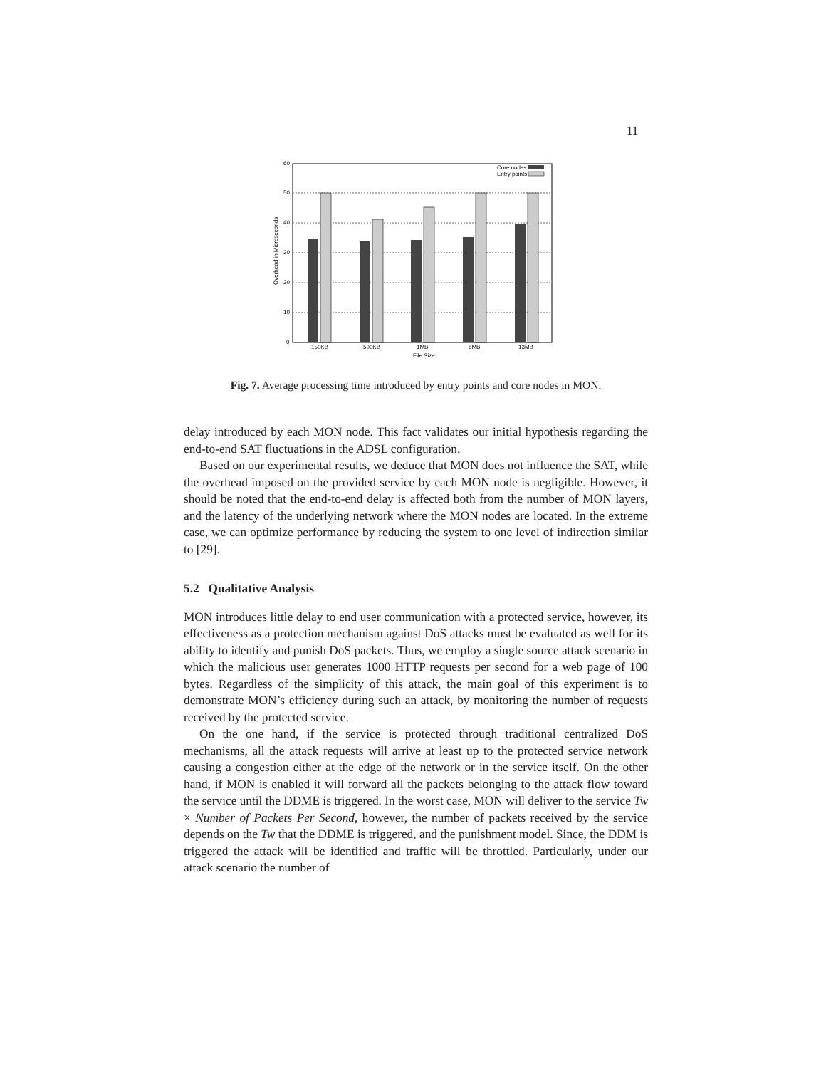11
60
50
40
30
20
10
0
150KB
500KB
1MB
5MB
13MB
File Size
Overhead in Microseconds
Core nodes
Entry points
Fig. 7. Average processing time introduced by entry points and core nodes in MON.
delay introduced by each MON node. This fact validates our initial hypothesis regarding the end-to-end SAT fluctuations in the ADSL configuration.
Based on our experimental results, we deduce that MON does not influence the SAT, while the overhead imposed on the provided service by each MON node is negligible. However, it should be noted that the end-to-end delay is affected both from the number of MON layers, and the latency of the underlying network where the MON nodes are located. In the extreme case, we can optimize performance by reducing the system to one level of indirection similar to [29].
5.2 Qualitative Analysis
MON introduces little delay to end user communication with a protected service, however, its effectiveness as a protection mechanism against DoS attacks must be evaluated as well for its ability to identify and punish DoS packets. Thus, we employ a single source attack scenario in which the malicious user generates 1000 HTTP requests per second for a web page of 100 bytes. Regardless of the simplicity of this attack, the main goal of this experiment is to demonstrate MON’s efficiency during such an attack, by monitoring the number of requests received by the protected service.
On the one hand, if the service is protected through traditional centralized DoS mechanisms, all the attack requests will arrive at least up to the protected service network causing a congestion either at the edge of the network or in the service itself. On the other hand, if MON is enabled it will forward all the packets belonging to the attack flow toward the service until the DDME is triggered. In the worst case, MON will deliver to the service Tw × Number of Packets Per Second, however, the number of packets received by the service depends on the Tw that the DDME is triggered, and the punishment model. Since, the DDM is triggered the attack will be identified and traffic will be throttled. Particularly, under our attack scenario the number of